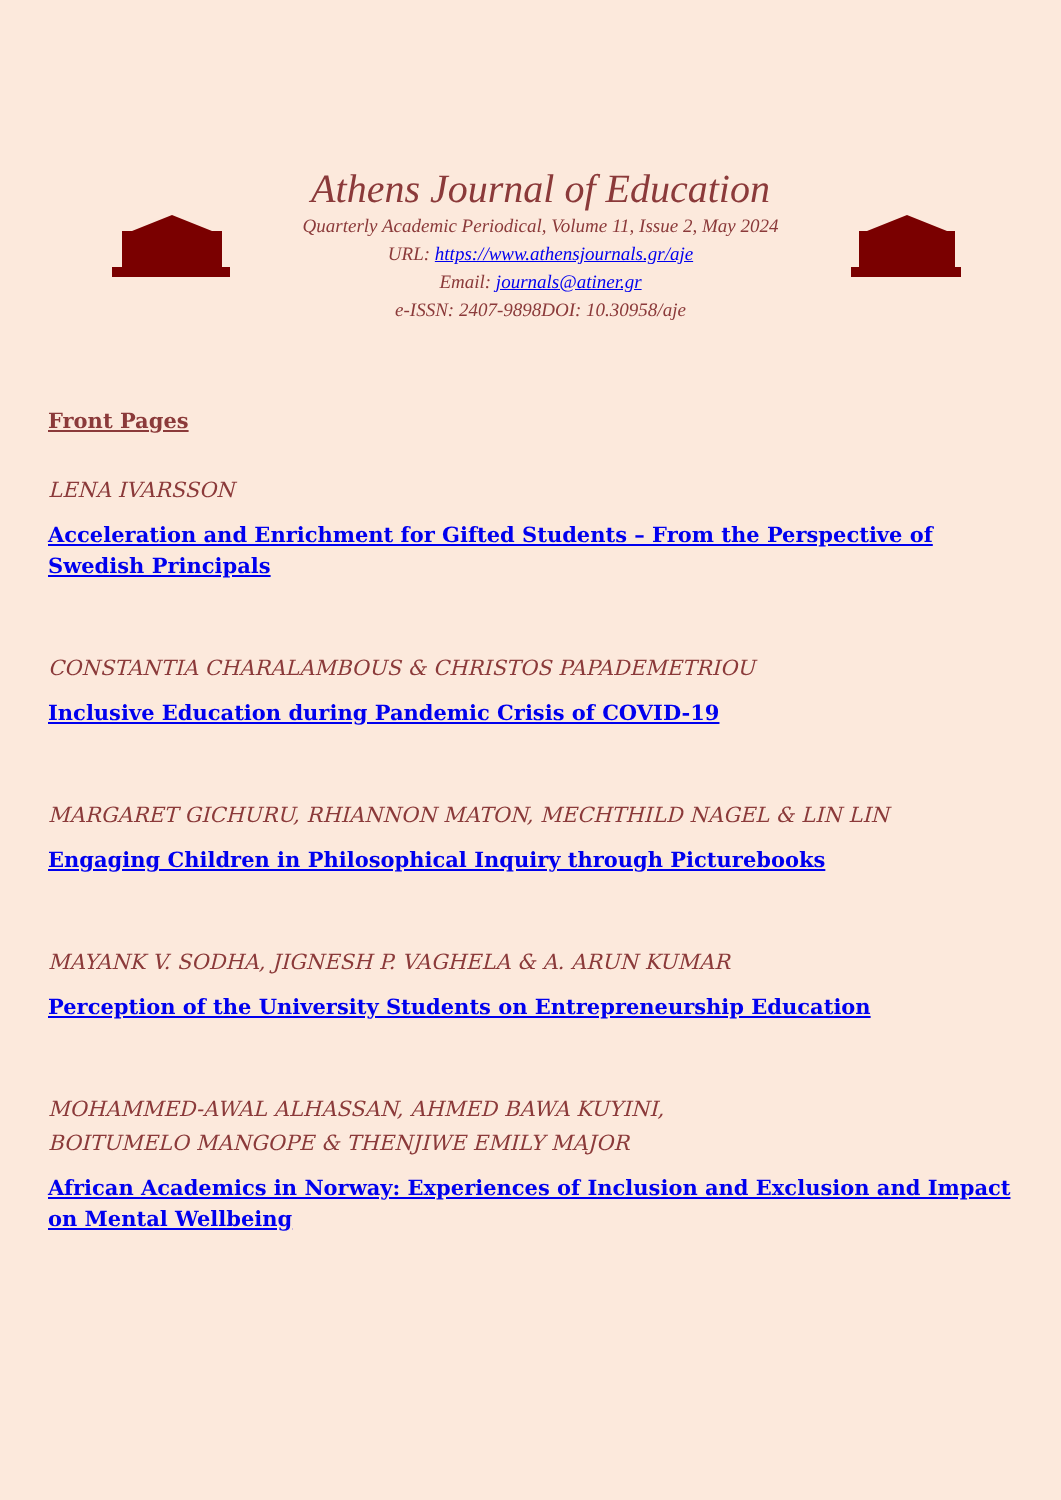Athens Journal of Education
Quarterly Academic Periodical, Volume 11, Issue 2, May 2024
URL: https://www.athensjournals.gr/aje
Email: journals@atiner.gr
e-ISSN: 2407-9898DOI: 10.30958/aje
Front Pages
LENA IVARSSON
Acceleration and Enrichment for Gifted Students – From the Perspective of Swedish Principals
CONSTANTIA CHARALAMBOUS & CHRISTOS PAPADEMETRIOU
Inclusive Education during Pandemic Crisis of COVID-19
MARGARET GICHURU, RHIANNON MATON, MECHTHILD NAGEL & LIN LIN
Engaging Children in Philosophical Inquiry through Picturebooks
MAYANK V. SODHA, JIGNESH P. VAGHELA & A. ARUN KUMAR
Perception of the University Students on Entrepreneurship Education
MOHAMMED-AWAL ALHASSAN, AHMED BAWA KUYINI,
BOITUMELO MANGOPE & THENJIWE EMILY MAJOR
African Academics in Norway: Experiences of Inclusion and Exclusion and Impact on Mental Wellbeing